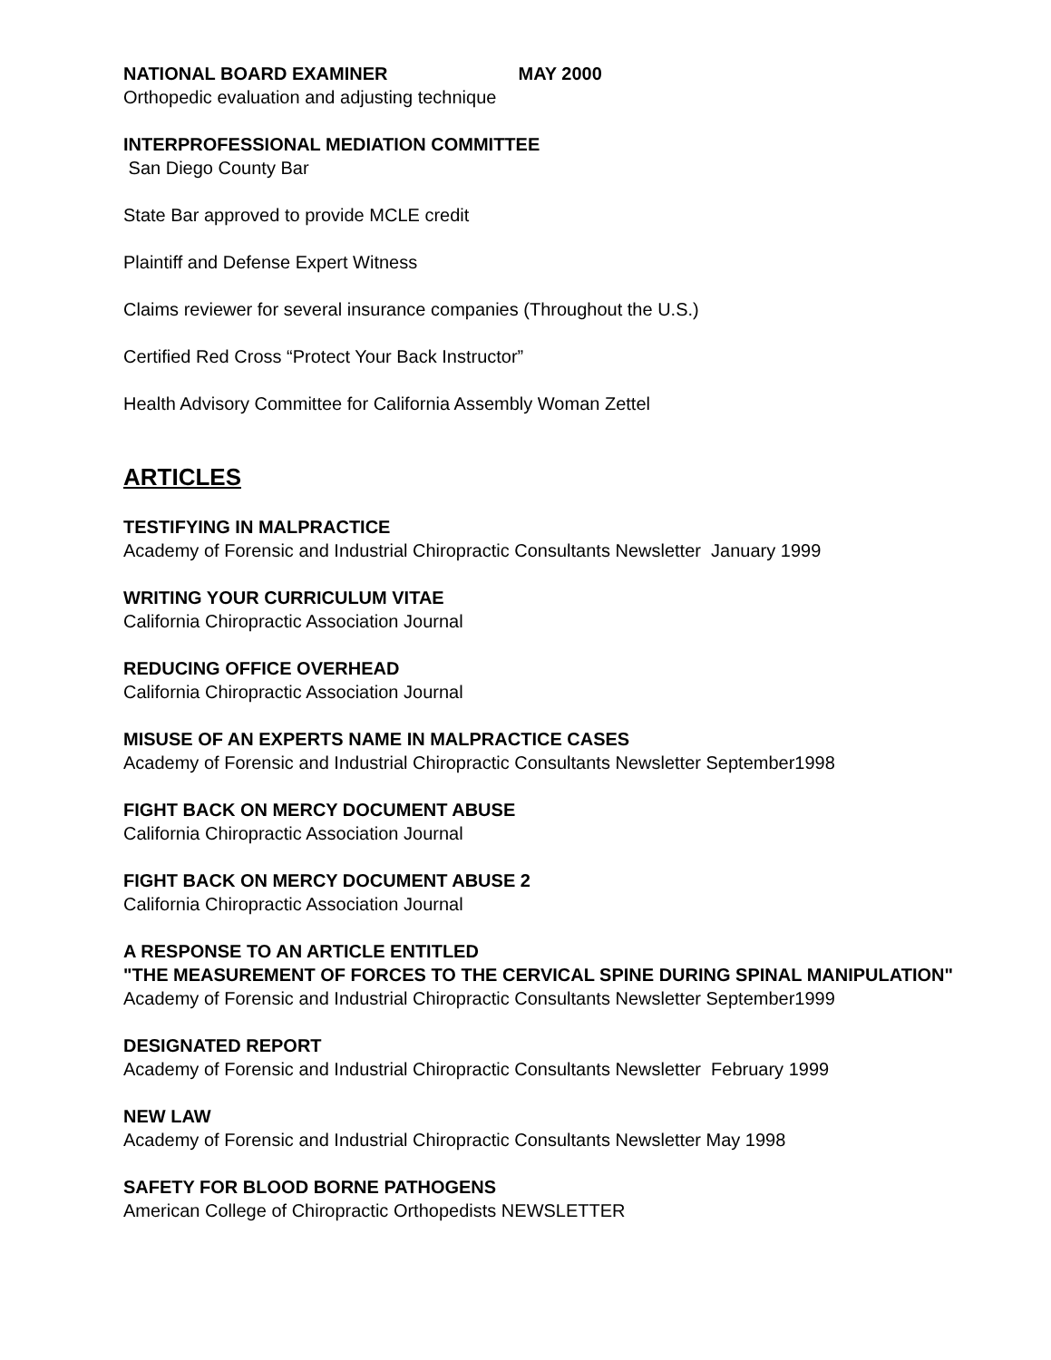NATIONAL BOARD EXAMINER MAY 2000
Orthopedic evaluation and adjusting technique
INTERPROFESSIONAL MEDIATION COMMITTEE
San Diego County Bar
State Bar approved to provide MCLE credit
Plaintiff and Defense Expert Witness
Claims reviewer for several insurance companies (Throughout the U.S.)
Certified Red Cross “Protect Your Back Instructor”
Health Advisory Committee for California Assembly Woman Zettel
ARTICLES
TESTIFYING IN MALPRACTICE
Academy of Forensic and Industrial Chiropractic Consultants Newsletter January 1999
WRITING YOUR CURRICULUM VITAE
California Chiropractic Association Journal
REDUCING OFFICE OVERHEAD
California Chiropractic Association Journal
MISUSE OF AN EXPERTS NAME IN MALPRACTICE CASES
Academy of Forensic and Industrial Chiropractic Consultants Newsletter September1998
FIGHT BACK ON MERCY DOCUMENT ABUSE
California Chiropractic Association Journal
FIGHT BACK ON MERCY DOCUMENT ABUSE 2
California Chiropractic Association Journal
A RESPONSE TO AN ARTICLE ENTITLED
"THE MEASUREMENT OF FORCES TO THE CERVICAL SPINE DURING SPINAL MANIPULATION"
Academy of Forensic and Industrial Chiropractic Consultants Newsletter September1999
DESIGNATED REPORT
Academy of Forensic and Industrial Chiropractic Consultants Newsletter February 1999
NEW LAW
Academy of Forensic and Industrial Chiropractic Consultants Newsletter May 1998
SAFETY FOR BLOOD BORNE PATHOGENS
American College of Chiropractic Orthopedists NEWSLETTER